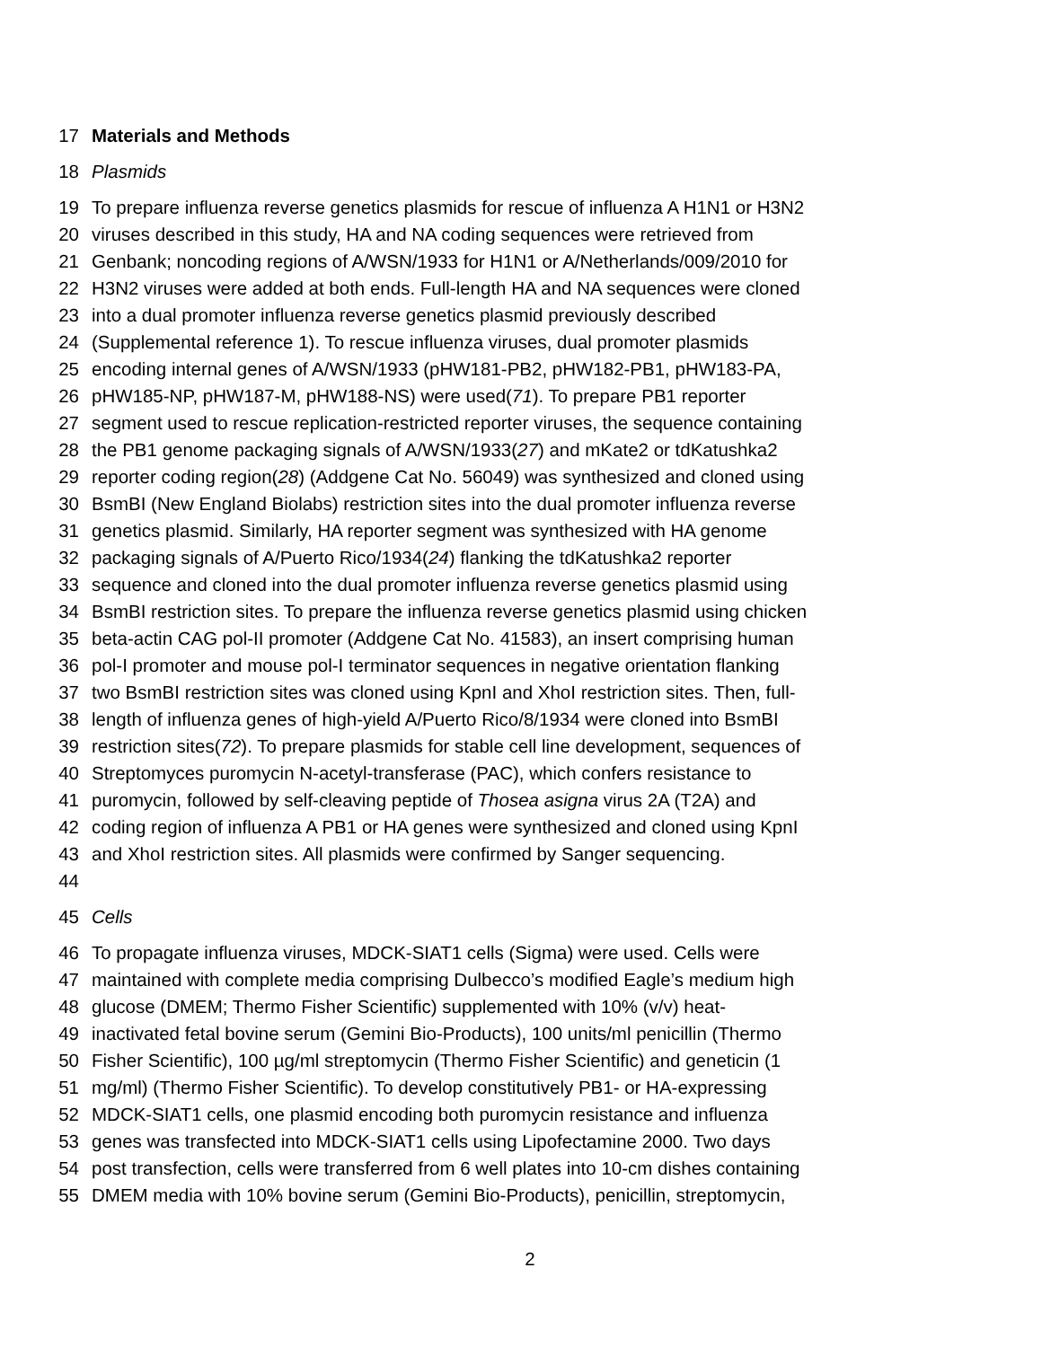17 Materials and Methods
18 Plasmids
19 To prepare influenza reverse genetics plasmids for rescue of influenza A H1N1 or H3N2
20 viruses described in this study, HA and NA coding sequences were retrieved from
21 Genbank; noncoding regions of A/WSN/1933 for H1N1 or A/Netherlands/009/2010 for
22 H3N2 viruses were added at both ends. Full-length HA and NA sequences were cloned
23 into a dual promoter influenza reverse genetics plasmid previously described
24 (Supplemental reference 1). To rescue influenza viruses, dual promoter plasmids
25 encoding internal genes of A/WSN/1933 (pHW181-PB2, pHW182-PB1, pHW183-PA,
26 pHW185-NP, pHW187-M, pHW188-NS) were used(71). To prepare PB1 reporter
27 segment used to rescue replication-restricted reporter viruses, the sequence containing
28 the PB1 genome packaging signals of A/WSN/1933(27) and mKate2 or tdKatushka2
29 reporter coding region(28) (Addgene Cat No. 56049) was synthesized and cloned using
30 BsmBI (New England Biolabs) restriction sites into the dual promoter influenza reverse
31 genetics plasmid. Similarly, HA reporter segment was synthesized with HA genome
32 packaging signals of A/Puerto Rico/1934(24) flanking the tdKatushka2 reporter
33 sequence and cloned into the dual promoter influenza reverse genetics plasmid using
34 BsmBI restriction sites. To prepare the influenza reverse genetics plasmid using chicken
35 beta-actin CAG pol-II promoter (Addgene Cat No. 41583), an insert comprising human
36 pol-I promoter and mouse pol-I terminator sequences in negative orientation flanking
37 two BsmBI restriction sites was cloned using KpnI and XhoI restriction sites. Then, full-
38 length of influenza genes of high-yield A/Puerto Rico/8/1934 were cloned into BsmBI
39 restriction sites(72). To prepare plasmids for stable cell line development, sequences of
40 Streptomyces puromycin N-acetyl-transferase (PAC), which confers resistance to
41 puromycin, followed by self-cleaving peptide of Thosea asigna virus 2A (T2A) and
42 coding region of influenza A PB1 or HA genes were synthesized and cloned using KpnI
43 and XhoI restriction sites. All plasmids were confirmed by Sanger sequencing.
44
45 Cells
46 To propagate influenza viruses, MDCK-SIAT1 cells (Sigma) were used. Cells were
47 maintained with complete media comprising Dulbecco’s modified Eagle’s medium high
48 glucose (DMEM; Thermo Fisher Scientific) supplemented with 10% (v/v) heat-
49 inactivated fetal bovine serum (Gemini Bio-Products), 100 units/ml penicillin (Thermo
50 Fisher Scientific), 100 µg/ml streptomycin (Thermo Fisher Scientific) and geneticin (1
51 mg/ml) (Thermo Fisher Scientific). To develop constitutively PB1- or HA-expressing
52 MDCK-SIAT1 cells, one plasmid encoding both puromycin resistance and influenza
53 genes was transfected into MDCK-SIAT1 cells using Lipofectamine 2000. Two days
54 post transfection, cells were transferred from 6 well plates into 10-cm dishes containing
55 DMEM media with 10% bovine serum (Gemini Bio-Products), penicillin, streptomycin,
2